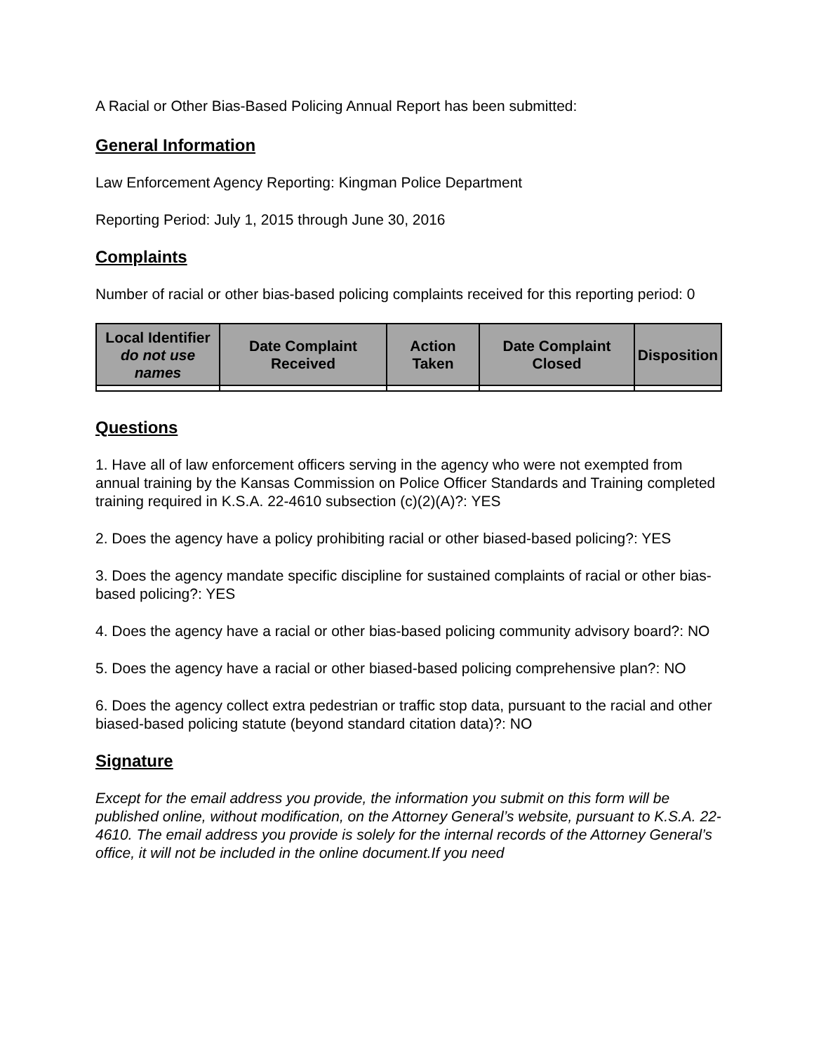A Racial or Other Bias-Based Policing Annual Report has been submitted:
General Information
Law Enforcement Agency Reporting: Kingman Police Department
Reporting Period: July 1, 2015 through June 30, 2016
Complaints
Number of racial or other bias-based policing complaints received for this reporting period: 0
| Local Identifier do not use names | Date Complaint Received | Action Taken | Date Complaint Closed | Disposition |
| --- | --- | --- | --- | --- |
Questions
1. Have all of law enforcement officers serving in the agency who were not exempted from annual training by the Kansas Commission on Police Officer Standards and Training completed training required in K.S.A. 22-4610 subsection (c)(2)(A)?: YES
2. Does the agency have a policy prohibiting racial or other biased-based policing?: YES
3. Does the agency mandate specific discipline for sustained complaints of racial or other bias-based policing?: YES
4. Does the agency have a racial or other bias-based policing community advisory board?: NO
5. Does the agency have a racial or other biased-based policing comprehensive plan?: NO
6. Does the agency collect extra pedestrian or traffic stop data, pursuant to the racial and other biased-based policing statute (beyond standard citation data)?: NO
Signature
Except for the email address you provide, the information you submit on this form will be published online, without modification, on the Attorney General’s website, pursuant to K.S.A. 22-4610. The email address you provide is solely for the internal records of the Attorney General’s office, it will not be included in the online document.If you need